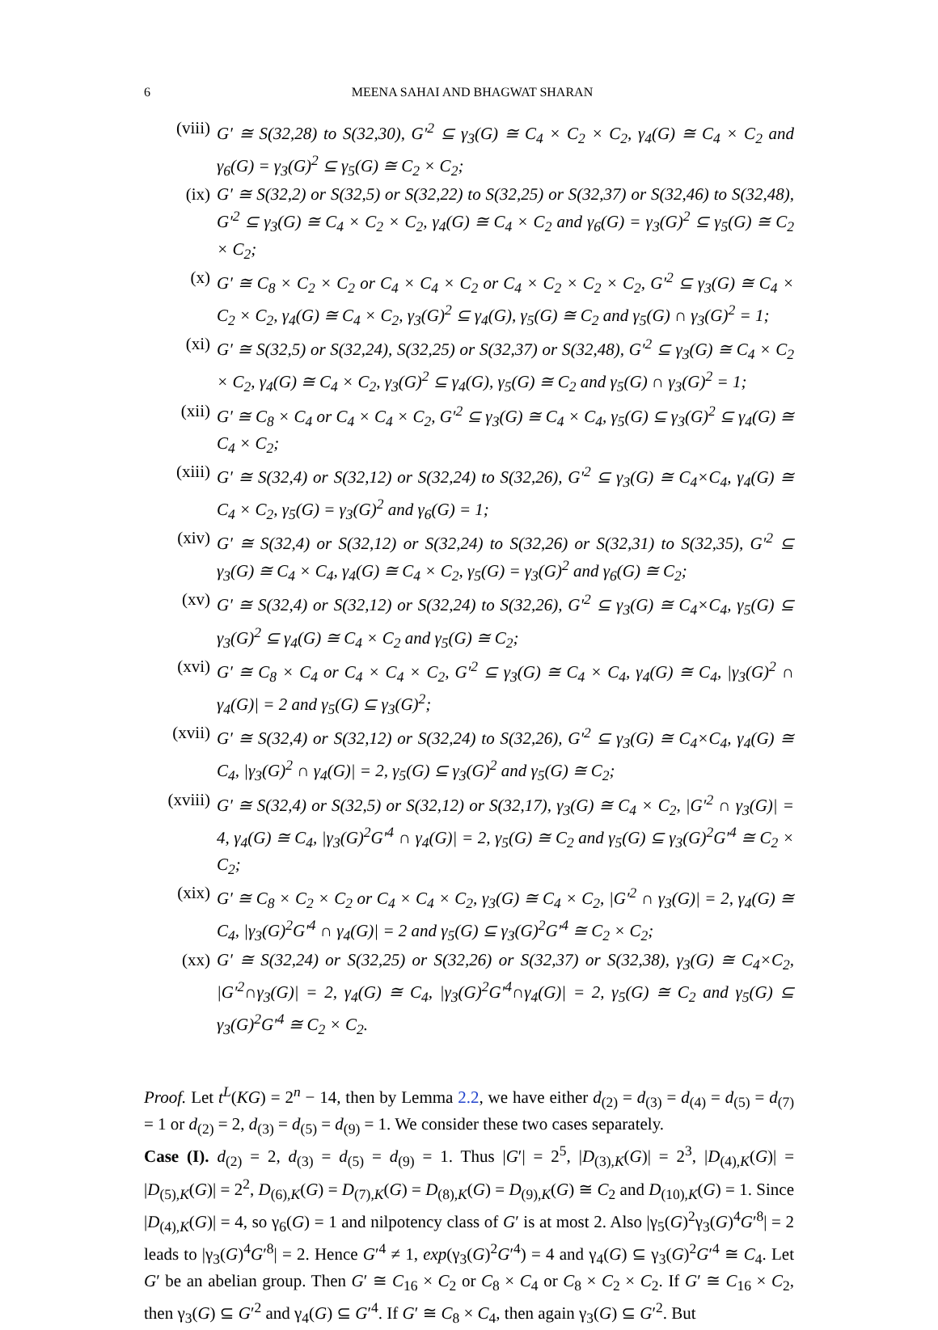6 MEENA SAHAI AND BHAGWAT SHARAN
(viii) G′ ≅ S(32,28) to S(32,30), G′<sup>2</sup> ⊆ γ<sub>3</sub>(G) ≅ C<sub>4</sub> × C<sub>2</sub> × C<sub>2</sub>, γ<sub>4</sub>(G) ≅ C<sub>4</sub> × C<sub>2</sub> and γ<sub>6</sub>(G) = γ<sub>3</sub>(G)<sup>2</sup> ⊆ γ<sub>5</sub>(G) ≅ C<sub>2</sub> × C<sub>2</sub>;
(ix) G′ ≅ S(32,2) or S(32,5) or S(32,22) to S(32,25) or S(32,37) or S(32,46) to S(32,48), G′<sup>2</sup> ⊆ γ<sub>3</sub>(G) ≅ C<sub>4</sub> × C<sub>2</sub> × C<sub>2</sub>, γ<sub>4</sub>(G) ≅ C<sub>4</sub> × C<sub>2</sub> and γ<sub>6</sub>(G) = γ<sub>3</sub>(G)<sup>2</sup> ⊆ γ<sub>5</sub>(G) ≅ C<sub>2</sub> × C<sub>2</sub>;
(x) G′ ≅ C<sub>8</sub> × C<sub>2</sub> × C<sub>2</sub> or C<sub>4</sub> × C<sub>4</sub> × C<sub>2</sub> or C<sub>4</sub> × C<sub>2</sub> × C<sub>2</sub> × C<sub>2</sub>, G′<sup>2</sup> ⊆ γ<sub>3</sub>(G) ≅ C<sub>4</sub> × C<sub>2</sub> × C<sub>2</sub>, γ<sub>4</sub>(G) ≅ C<sub>4</sub> × C<sub>2</sub>, γ<sub>3</sub>(G)<sup>2</sup> ⊆ γ<sub>4</sub>(G), γ<sub>5</sub>(G) ≅ C<sub>2</sub> and γ<sub>5</sub>(G) ∩ γ<sub>3</sub>(G)<sup>2</sup> = 1;
(xi) G′ ≅ S(32,5) or S(32,24), S(32,25) or S(32,37) or S(32,48), G′<sup>2</sup> ⊆ γ<sub>3</sub>(G) ≅ C<sub>4</sub> × C<sub>2</sub> × C<sub>2</sub>, γ<sub>4</sub>(G) ≅ C<sub>4</sub> × C<sub>2</sub>, γ<sub>3</sub>(G)<sup>2</sup> ⊆ γ<sub>4</sub>(G), γ<sub>5</sub>(G) ≅ C<sub>2</sub> and γ<sub>5</sub>(G) ∩ γ<sub>3</sub>(G)<sup>2</sup> = 1;
(xii) G′ ≅ C<sub>8</sub> × C<sub>4</sub> or C<sub>4</sub> × C<sub>4</sub> × C<sub>2</sub>, G′<sup>2</sup> ⊆ γ<sub>3</sub>(G) ≅ C<sub>4</sub> × C<sub>4</sub>, γ<sub>5</sub>(G) ⊆ γ<sub>3</sub>(G)<sup>2</sup> ⊆ γ<sub>4</sub>(G) ≅ C<sub>4</sub> × C<sub>2</sub>;
(xiii) G′ ≅ S(32,4) or S(32,12) or S(32,24) to S(32,26), G′<sup>2</sup> ⊆ γ<sub>3</sub>(G) ≅ C<sub>4</sub>×C<sub>4</sub>, γ<sub>4</sub>(G) ≅ C<sub>4</sub> × C<sub>2</sub>, γ<sub>5</sub>(G) = γ<sub>3</sub>(G)<sup>2</sup> and γ<sub>6</sub>(G) = 1;
(xiv) G′ ≅ S(32,4) or S(32,12) or S(32,24) to S(32,26) or S(32,31) to S(32,35), G′<sup>2</sup> ⊆ γ<sub>3</sub>(G) ≅ C<sub>4</sub> × C<sub>4</sub>, γ<sub>4</sub>(G) ≅ C<sub>4</sub> × C<sub>2</sub>, γ<sub>5</sub>(G) = γ<sub>3</sub>(G)<sup>2</sup> and γ<sub>6</sub>(G) ≅ C<sub>2</sub>;
(xv) G′ ≅ S(32,4) or S(32,12) or S(32,24) to S(32,26), G′<sup>2</sup> ⊆ γ<sub>3</sub>(G) ≅ C<sub>4</sub>×C<sub>4</sub>, γ<sub>5</sub>(G) ⊆ γ<sub>3</sub>(G)<sup>2</sup> ⊆ γ<sub>4</sub>(G) ≅ C<sub>4</sub> × C<sub>2</sub> and γ<sub>5</sub>(G) ≅ C<sub>2</sub>;
(xvi) G′ ≅ C<sub>8</sub> × C<sub>4</sub> or C<sub>4</sub> × C<sub>4</sub> × C<sub>2</sub>, G′<sup>2</sup> ⊆ γ<sub>3</sub>(G) ≅ C<sub>4</sub> × C<sub>4</sub>, γ<sub>4</sub>(G) ≅ C<sub>4</sub>, |γ<sub>3</sub>(G)<sup>2</sup> ∩ γ<sub>4</sub>(G)| = 2 and γ<sub>5</sub>(G) ⊆ γ<sub>3</sub>(G)<sup>2</sup>;
(xvii) G′ ≅ S(32,4) or S(32,12) or S(32,24) to S(32,26), G′<sup>2</sup> ⊆ γ<sub>3</sub>(G) ≅ C<sub>4</sub>×C<sub>4</sub>, γ<sub>4</sub>(G) ≅ C<sub>4</sub>, |γ<sub>3</sub>(G)<sup>2</sup> ∩ γ<sub>4</sub>(G)| = 2, γ<sub>5</sub>(G) ⊆ γ<sub>3</sub>(G)<sup>2</sup> and γ<sub>5</sub>(G) ≅ C<sub>2</sub>;
(xviii)
G′ ≅ S(32,4) or S(32,5) or S(32,12) or S(32,17), γ<sub>3</sub>(G) ≅ C<sub>4</sub> × C<sub>2</sub>, |G′<sup>2</sup> ∩ γ<sub>3</sub>(G)| = 4, γ<sub>4</sub>(G) ≅ C<sub>4</sub>, |γ<sub>3</sub>(G)<sup>2</sup>G′<sup>4</sup> ∩ γ<sub>4</sub>(G)| = 2, γ<sub>5</sub>(G) ≅ C<sub>2</sub> and γ<sub>5</sub>(G) ⊆ γ<sub>3</sub>(G)<sup>2</sup>G′<sup>4</sup> ≅ C<sub>2</sub> × C<sub>2</sub>;
(xix) G′ ≅ C<sub>8</sub> × C<sub>2</sub> × C<sub>2</sub> or C<sub>4</sub> × C<sub>4</sub> × C<sub>2</sub>, γ<sub>3</sub>(G) ≅ C<sub>4</sub> × C<sub>2</sub>, |G′<sup>2</sup> ∩ γ<sub>3</sub>(G)| = 2, γ<sub>4</sub>(G) ≅ C<sub>4</sub>, |γ<sub>3</sub>(G)<sup>2</sup>G′<sup>4</sup> ∩ γ<sub>4</sub>(G)| = 2 and γ<sub>5</sub>(G) ⊆ γ<sub>3</sub>(G)<sup>2</sup>G′<sup>4</sup> ≅ C<sub>2</sub> × C<sub>2</sub>;
(xx) G′ ≅ S(32,24) or S(32,25) or S(32,26) or S(32,37) or S(32,38), γ<sub>3</sub>(G) ≅ C<sub>4</sub>×C<sub>2</sub>, |G′<sup>2</sup>∩γ<sub>3</sub>(G)| = 2, γ<sub>4</sub>(G) ≅ C<sub>4</sub>, |γ<sub>3</sub>(G)<sup>2</sup>G′<sup>4</sup>∩γ<sub>4</sub>(G)| = 2, γ<sub>5</sub>(G) ≅ C<sub>2</sub> and γ<sub>5</sub>(G) ⊆ γ<sub>3</sub>(G)<sup>2</sup>G′<sup>4</sup> ≅ C<sub>2</sub> × C<sub>2</sub>.
Proof. Let t<sup>L</sup>(KG) = 2<sup>n</sup> − 14, then by Lemma 2.2, we have either d<sub>(2)</sub> = d<sub>(3)</sub> = d<sub>(4)</sub> = d<sub>(5)</sub> = d<sub>(7)</sub> = 1 or d<sub>(2)</sub> = 2, d<sub>(3)</sub> = d<sub>(5)</sub> = d<sub>(9)</sub> = 1. We consider these two cases separately.
Case (I). d<sub>(2)</sub> = 2, d<sub>(3)</sub> = d<sub>(5)</sub> = d<sub>(9)</sub> = 1. Thus |G′| = 2<sup>5</sup>, |D<sub>(3),K</sub>(G)| = 2<sup>3</sup>, |D<sub>(4),K</sub>(G)| = |D<sub>(5),K</sub>(G)| = 2<sup>2</sup>, D<sub>(6),K</sub>(G) = D<sub>(7),K</sub>(G) = D<sub>(8),K</sub>(G) = D<sub>(9),K</sub>(G) ≅ C<sub>2</sub> and D<sub>(10),K</sub>(G) = 1. Since |D<sub>(4),K</sub>(G)| = 4, so γ<sub>6</sub>(G) = 1 and nilpotency class of G′ is at most 2. Also |γ<sub>5</sub>(G)<sup>2</sup>γ<sub>3</sub>(G)<sup>4</sup>G′<sup>8</sup>| = 2 leads to |γ<sub>3</sub>(G)<sup>4</sup>G′<sup>8</sup>| = 2. Hence G′<sup>4</sup> ≠ 1, exp(γ<sub>3</sub>(G)<sup>2</sup>G′<sup>4</sup>) = 4 and γ<sub>4</sub>(G) ⊆ γ<sub>3</sub>(G)<sup>2</sup>G′<sup>4</sup> ≅ C<sub>4</sub>. Let G′ be an abelian group. Then G′ ≅ C<sub>16</sub> × C<sub>2</sub> or C<sub>8</sub> × C<sub>4</sub> or C<sub>8</sub> × C<sub>2</sub> × C<sub>2</sub>. If G′ ≅ C<sub>16</sub> × C<sub>2</sub>, then γ<sub>3</sub>(G) ⊆ G′<sup>2</sup> and γ<sub>4</sub>(G) ⊆ G′<sup>4</sup>. If G′ ≅ C<sub>8</sub> × C<sub>4</sub>, then again γ<sub>3</sub>(G) ⊆ G′<sup>2</sup>. But